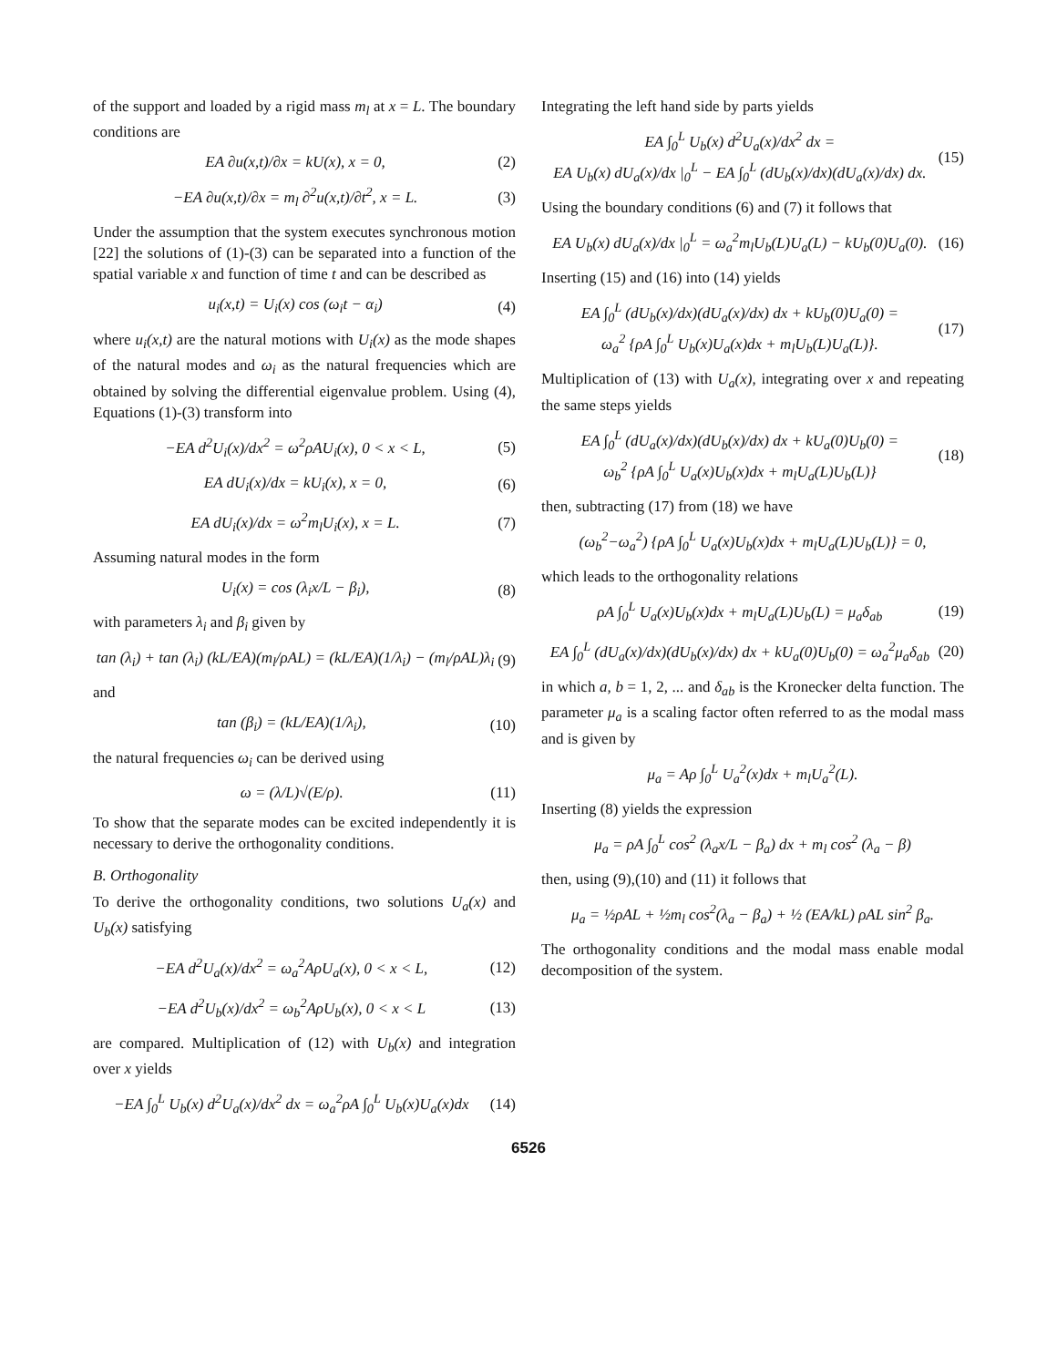of the support and loaded by a rigid mass m<sub>l</sub> at x = L. The boundary conditions are
EA ∂u(x,t)/∂x = kU(x), x = 0, (2)
−EA ∂u(x,t)/∂x = m<sub>l</sub> ∂<sup>2</sup>u(x,t)/∂t<sup>2</sup>, x = L. (3)
Under the assumption that the system executes synchronous motion [22] the solutions of (1)-(3) can be separated into a function of the spatial variable x and function of time t and can be described as
u<sub>i</sub>(x,t) = U<sub>i</sub>(x) cos (ω<sub>i</sub>t − α<sub>i</sub>) (4)
where u<sub>i</sub>(x,t) are the natural motions with U<sub>i</sub>(x) as the mode shapes of the natural modes and ω<sub>i</sub> as the natural frequencies which are obtained by solving the differential eigenvalue problem. Using (4), Equations (1)-(3) transform into
−EA d<sup>2</sup>U<sub>i</sub>(x)/dx<sup>2</sup> = ω<sup>2</sup>ρAU<sub>i</sub>(x), 0 < x < L, (5)
EA dU<sub>i</sub>(x)/dx = kU<sub>i</sub>(x), x = 0, (6)
EA dU<sub>i</sub>(x)/dx = ω<sup>2</sup>m<sub>l</sub>U<sub>i</sub>(x), x = L. (7)
Assuming natural modes in the form
U<sub>i</sub>(x) = cos (λ<sub>i</sub>x/L − β<sub>i</sub>), (8)
with parameters λ<sub>i</sub> and β<sub>i</sub> given by
tan (λ<sub>i</sub>) + tan (λ<sub>i</sub>) (kL/EA)(m<sub>l</sub>/ρAL) = (kL/EA)(1/λ<sub>i</sub>) − (m<sub>l</sub>/ρAL)λ<sub>i</sub> (9)
and
tan (β<sub>i</sub>) = (kL/EA)(1/λ<sub>i</sub>), (10)
the natural frequencies ω<sub>i</sub> can be derived using
ω = (λ/L)√(E/ρ). (11)
To show that the separate modes can be excited independently it is necessary to derive the orthogonality conditions.
B. Orthogonality
To derive the orthogonality conditions, two solutions U<sub>a</sub>(x) and U<sub>b</sub>(x) satisfying
−EA d<sup>2</sup>U<sub>a</sub>(x)/dx<sup>2</sup> = ω<sub>a</sub><sup>2</sup>AρU<sub>a</sub>(x), 0 < x < L, (12)
−EA d<sup>2</sup>U<sub>b</sub>(x)/dx<sup>2</sup> = ω<sub>b</sub><sup>2</sup>AρU<sub>b</sub>(x), 0 < x < L (13)
are compared. Multiplication of (12) with U<sub>b</sub>(x) and integration over x yields
−EA ∫<sub>0</sub><sup>L</sup> U<sub>b</sub>(x) d<sup>2</sup>U<sub>a</sub>(x)/dx<sup>2</sup> dx = ω<sub>a</sub><sup>2</sup>ρA ∫<sub>0</sub><sup>L</sup> U<sub>b</sub>(x)U<sub>a</sub>(x)dx (14)
Integrating the left hand side by parts yields
EA ∫<sub>0</sub><sup>L</sup> U<sub>b</sub>(x) d<sup>2</sup>U<sub>a</sub>(x)/dx<sup>2</sup> dx =
EA U<sub>b</sub>(x) dU<sub>a</sub>(x)/dx |<sub>0</sub><sup>L</sup> − EA ∫<sub>0</sub><sup>L</sup> (dU<sub>b</sub>(x)/dx)(dU<sub>a</sub>(x)/dx) dx. (15)
Using the boundary conditions (6) and (7) it follows that
EA U<sub>b</sub>(x) dU<sub>a</sub>(x)/dx |<sub>0</sub><sup>L</sup> = ω<sub>a</sub><sup>2</sup>m<sub>l</sub>U<sub>b</sub>(L)U<sub>a</sub>(L) − kU<sub>b</sub>(0)U<sub>a</sub>(0). (16)
Inserting (15) and (16) into (14) yields
EA ∫<sub>0</sub><sup>L</sup> (dU<sub>b</sub>(x)/dx)(dU<sub>a</sub>(x)/dx) dx + kU<sub>b</sub>(0)U<sub>a</sub>(0) =
ω<sub>a</sub><sup>2</sup> {ρA ∫<sub>0</sub><sup>L</sup> U<sub>b</sub>(x)U<sub>a</sub>(x)dx + m<sub>l</sub>U<sub>b</sub>(L)U<sub>a</sub>(L)}. (17)
Multiplication of (13) with U<sub>a</sub>(x), integrating over x and repeating the same steps yields
EA ∫<sub>0</sub><sup>L</sup> (dU<sub>a</sub>(x)/dx)(dU<sub>b</sub>(x)/dx) dx + kU<sub>a</sub>(0)U<sub>b</sub>(0) =
ω<sub>b</sub><sup>2</sup> {ρA ∫<sub>0</sub><sup>L</sup> U<sub>a</sub>(x)U<sub>b</sub>(x)dx + m<sub>l</sub>U<sub>a</sub>(L)U<sub>b</sub>(L)} (18)
then, subtracting (17) from (18) we have
(ω<sub>b</sub><sup>2</sup>−ω<sub>a</sub><sup>2</sup>) {ρA ∫<sub>0</sub><sup>L</sup> U<sub>a</sub>(x)U<sub>b</sub>(x)dx + m<sub>l</sub>U<sub>a</sub>(L)U<sub>b</sub>(L)} = 0,
which leads to the orthogonality relations
ρA ∫<sub>0</sub><sup>L</sup> U<sub>a</sub>(x)U<sub>b</sub>(x)dx + m<sub>l</sub>U<sub>a</sub>(L)U<sub>b</sub>(L) = μ<sub>a</sub>δ<sub>ab</sub> (19)
EA ∫<sub>0</sub><sup>L</sup> (dU<sub>a</sub>(x)/dx)(dU<sub>b</sub>(x)/dx) dx + kU<sub>a</sub>(0)U<sub>b</sub>(0) = ω<sub>a</sub><sup>2</sup>μ<sub>a</sub>δ<sub>ab</sub> (20)
in which a, b = 1, 2, ... and δ<sub>ab</sub> is the Kronecker delta function. The parameter μ<sub>a</sub> is a scaling factor often referred to as the modal mass and is given by
μ<sub>a</sub> = Aρ ∫<sub>0</sub><sup>L</sup> U<sub>a</sub><sup>2</sup>(x)dx + m<sub>l</sub>U<sub>a</sub><sup>2</sup>(L).
Inserting (8) yields the expression
μ<sub>a</sub> = ρA ∫<sub>0</sub><sup>L</sup> cos<sup>2</sup> (λ<sub>a</sub>x/L − β<sub>a</sub>) dx + m<sub>l</sub> cos<sup>2</sup> (λ<sub>a</sub> − β)
then, using (9),(10) and (11) it follows that
μ<sub>a</sub> = ½ρAL + ½m<sub>l</sub> cos<sup>2</sup>(λ<sub>a</sub> − β<sub>a</sub>) + ½ (EA/kL) ρAL sin<sup>2</sup> β<sub>a</sub>.
The orthogonality conditions and the modal mass enable modal decomposition of the system.
6526